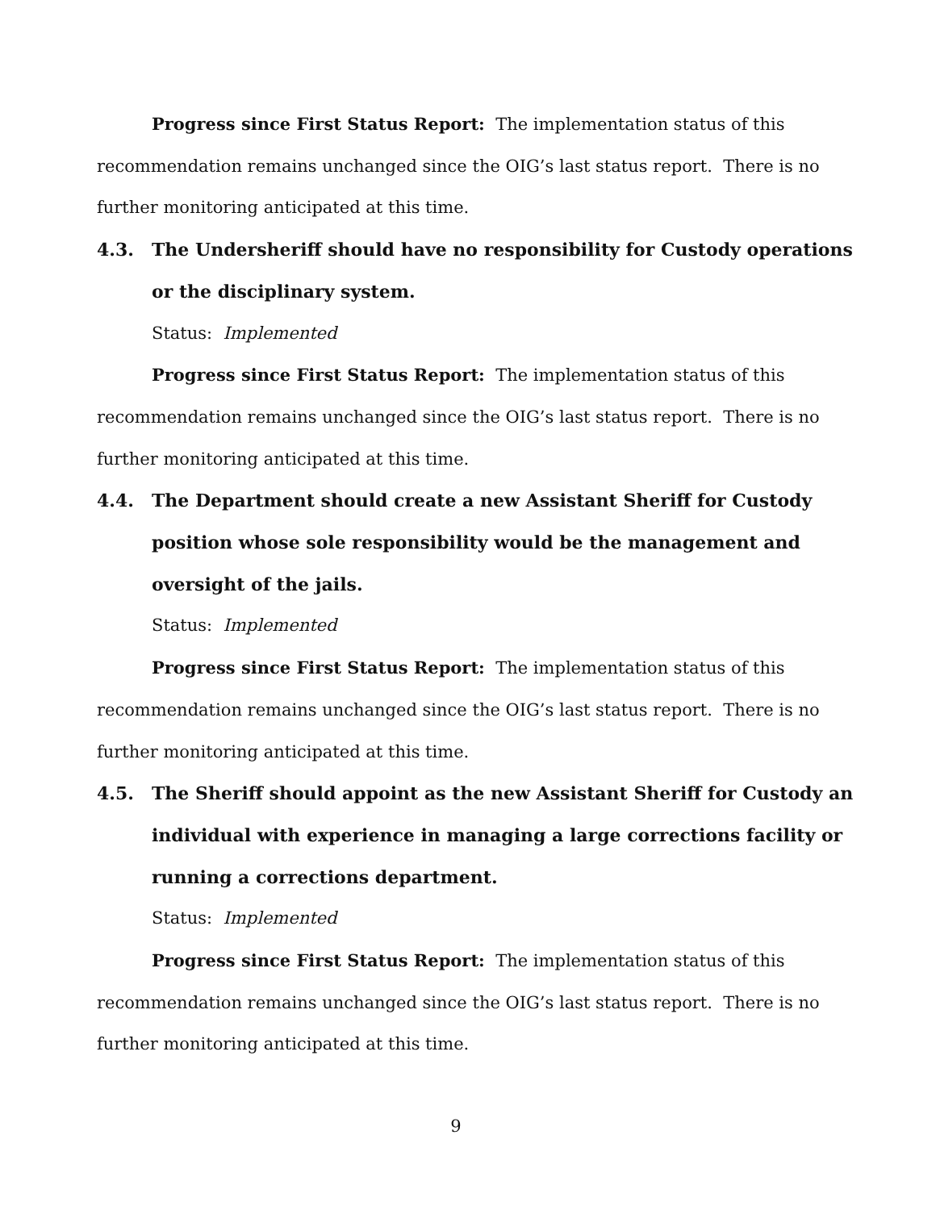Progress since First Status Report: The implementation status of this recommendation remains unchanged since the OIG’s last status report. There is no further monitoring anticipated at this time.
4.3. The Undersheriff should have no responsibility for Custody operations or the disciplinary system.
Status: Implemented
Progress since First Status Report: The implementation status of this recommendation remains unchanged since the OIG’s last status report. There is no further monitoring anticipated at this time.
4.4. The Department should create a new Assistant Sheriff for Custody position whose sole responsibility would be the management and oversight of the jails.
Status: Implemented
Progress since First Status Report: The implementation status of this recommendation remains unchanged since the OIG’s last status report. There is no further monitoring anticipated at this time.
4.5. The Sheriff should appoint as the new Assistant Sheriff for Custody an individual with experience in managing a large corrections facility or running a corrections department.
Status: Implemented
Progress since First Status Report: The implementation status of this recommendation remains unchanged since the OIG’s last status report. There is no further monitoring anticipated at this time.
9